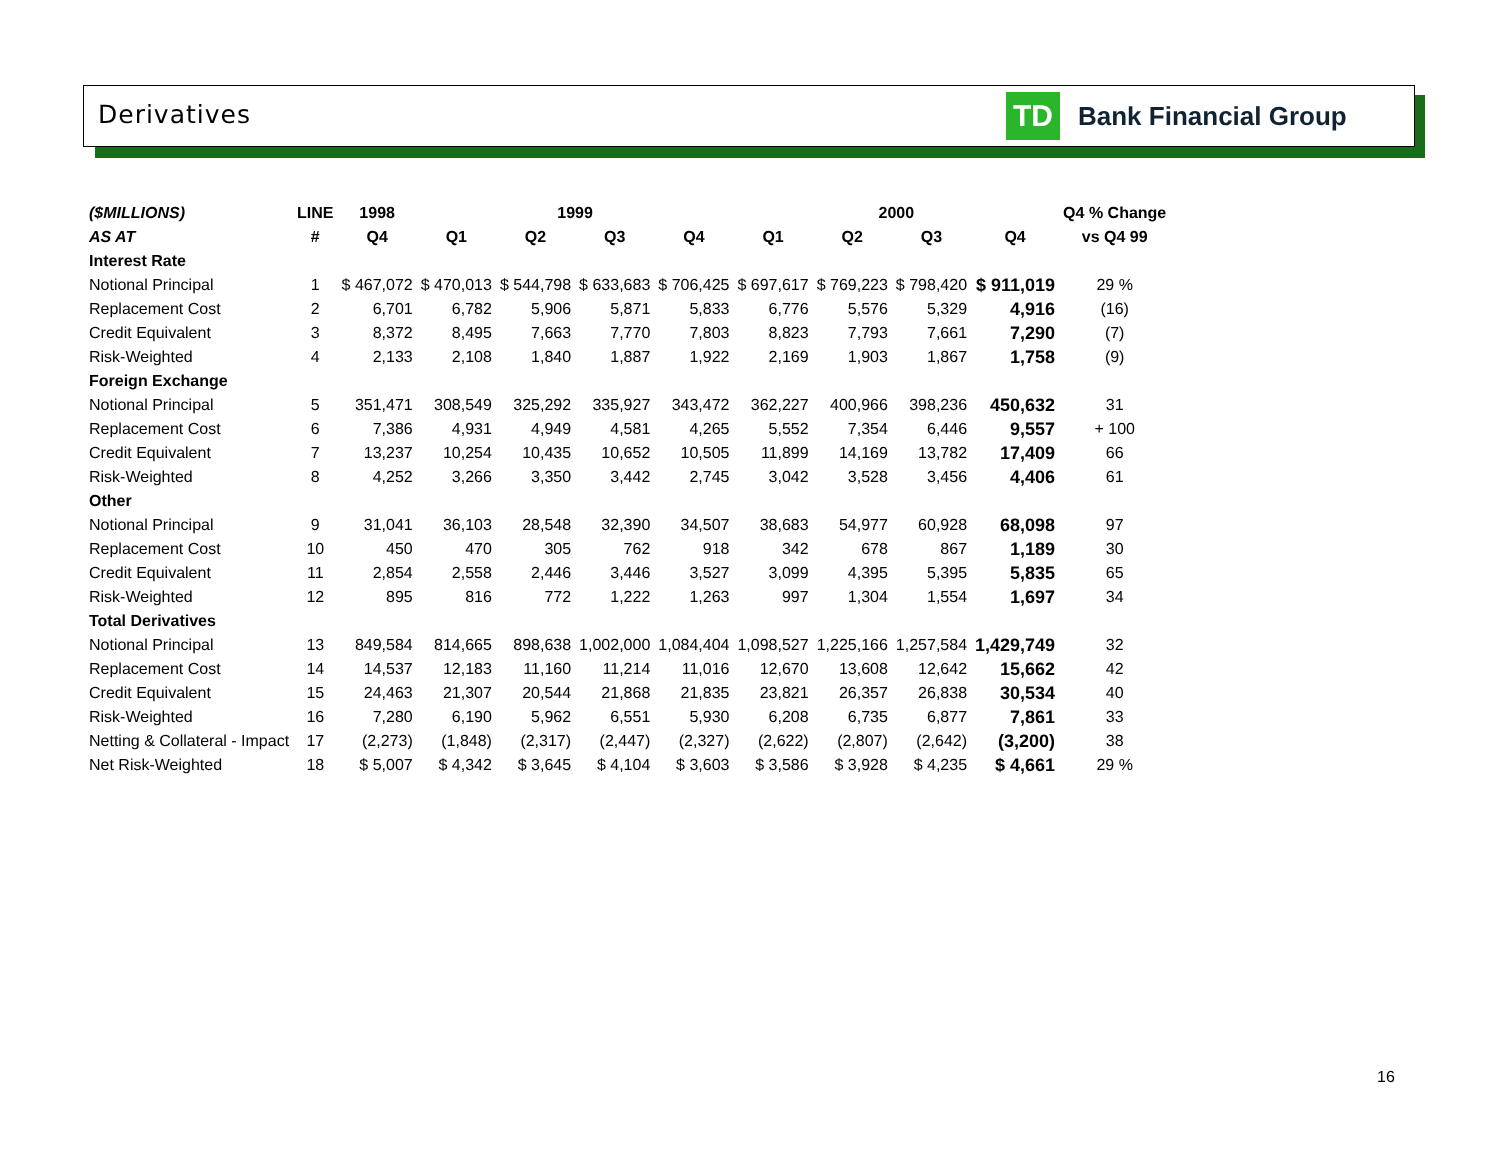Derivatives
TD
Bank Financial Group
| ($MILLIONS) | LINE | 1998 | 1999 | | | | 2000 | | | | Q4 % Change |
| --- | --- | --- | --- | --- | --- | --- | --- | --- | --- | --- | --- |
| AS AT | # | Q4 | Q1 | Q2 | Q3 | Q4 | Q1 | Q2 | Q3 | Q4 | vs Q4 99 |
| Interest Rate | | | | | | | | | | | |
| Notional Principal | 1 | $ 467,072 | $ 470,013 | $ 544,798 | $ 633,683 | $ 706,425 | $ 697,617 | $ 769,223 | $ 798,420 | $ 911,019 | 29 % |
| Replacement Cost | 2 | 6,701 | 6,782 | 5,906 | 5,871 | 5,833 | 6,776 | 5,576 | 5,329 | 4,916 | (16) |
| Credit Equivalent | 3 | 8,372 | 8,495 | 7,663 | 7,770 | 7,803 | 8,823 | 7,793 | 7,661 | 7,290 | (7) |
| Risk-Weighted | 4 | 2,133 | 2,108 | 1,840 | 1,887 | 1,922 | 2,169 | 1,903 | 1,867 | 1,758 | (9) |
| Foreign Exchange | | | | | | | | | | | |
| Notional Principal | 5 | 351,471 | 308,549 | 325,292 | 335,927 | 343,472 | 362,227 | 400,966 | 398,236 | 450,632 | 31 |
| Replacement Cost | 6 | 7,386 | 4,931 | 4,949 | 4,581 | 4,265 | 5,552 | 7,354 | 6,446 | 9,557 | + 100 |
| Credit Equivalent | 7 | 13,237 | 10,254 | 10,435 | 10,652 | 10,505 | 11,899 | 14,169 | 13,782 | 17,409 | 66 |
| Risk-Weighted | 8 | 4,252 | 3,266 | 3,350 | 3,442 | 2,745 | 3,042 | 3,528 | 3,456 | 4,406 | 61 |
| Other | | | | | | | | | | | |
| Notional Principal | 9 | 31,041 | 36,103 | 28,548 | 32,390 | 34,507 | 38,683 | 54,977 | 60,928 | 68,098 | 97 |
| Replacement Cost | 10 | 450 | 470 | 305 | 762 | 918 | 342 | 678 | 867 | 1,189 | 30 |
| Credit Equivalent | 11 | 2,854 | 2,558 | 2,446 | 3,446 | 3,527 | 3,099 | 4,395 | 5,395 | 5,835 | 65 |
| Risk-Weighted | 12 | 895 | 816 | 772 | 1,222 | 1,263 | 997 | 1,304 | 1,554 | 1,697 | 34 |
| Total Derivatives | | | | | | | | | | | |
| Notional Principal | 13 | 849,584 | 814,665 | 898,638 | 1,002,000 | 1,084,404 | 1,098,527 | 1,225,166 | 1,257,584 | 1,429,749 | 32 |
| Replacement Cost | 14 | 14,537 | 12,183 | 11,160 | 11,214 | 11,016 | 12,670 | 13,608 | 12,642 | 15,662 | 42 |
| Credit Equivalent | 15 | 24,463 | 21,307 | 20,544 | 21,868 | 21,835 | 23,821 | 26,357 | 26,838 | 30,534 | 40 |
| Risk-Weighted | 16 | 7,280 | 6,190 | 5,962 | 6,551 | 5,930 | 6,208 | 6,735 | 6,877 | 7,861 | 33 |
| Netting & Collateral - Impact | 17 | (2,273) | (1,848) | (2,317) | (2,447) | (2,327) | (2,622) | (2,807) | (2,642) | (3,200) | 38 |
| Net Risk-Weighted | 18 | $ 5,007 | $ 4,342 | $ 3,645 | $ 4,104 | $ 3,603 | $ 3,586 | $ 3,928 | $ 4,235 | $ 4,661 | 29 % |
16